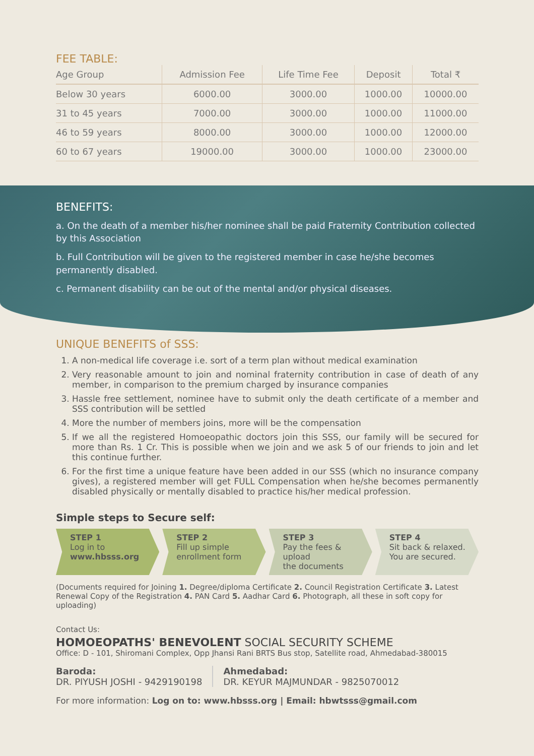FEE TABLE:
| Age Group | Admission Fee | Life Time Fee | Deposit | Total ₹ |
| --- | --- | --- | --- | --- |
| Below 30 years | 6000.00 | 3000.00 | 1000.00 | 10000.00 |
| 31 to 45 years | 7000.00 | 3000.00 | 1000.00 | 11000.00 |
| 46 to 59 years | 8000.00 | 3000.00 | 1000.00 | 12000.00 |
| 60 to 67 years | 19000.00 | 3000.00 | 1000.00 | 23000.00 |
BENEFITS:
a. On the death of a member his/her nominee shall be paid Fraternity Contribution collected by this Association
b. Full Contribution will be given to the registered member in case he/she becomes permanently disabled.
c. Permanent disability can be out of the mental and/or physical diseases.
UNIQUE BENEFITS of SSS:
1. A non-medical life coverage i.e. sort of a term plan without medical examination
2. Very reasonable amount to join and nominal fraternity contribution in case of death of any member, in comparison to the premium charged by insurance companies
3. Hassle free settlement, nominee have to submit only the death certificate of a member and SSS contribution will be settled
4. More the number of members joins, more will be the compensation
5. If we all the registered Homoeopathic doctors join this SSS, our family will be secured for more than Rs. 1 Cr. This is possible when we join and we ask 5 of our friends to join and let this continue further.
6. For the first time a unique feature have been added in our SSS (which no insurance company gives), a registered member will get FULL Compensation when he/she becomes permanently disabled physically or mentally disabled to practice his/her medical profession.
Simple steps to Secure self:
STEP 1
Log in to
www.hbsss.org
STEP 2
Fill up simple
enrollment form
STEP 3
Pay the fees & upload
the documents
STEP 4
Sit back & relaxed.
You are secured.
(Documents required for Joining 1. Degree/diploma Certificate 2. Council Registration Certificate 3. Latest Renewal Copy of the Registration 4. PAN Card 5. Aadhar Card 6. Photograph, all these in soft copy for uploading)
Contact Us:
HOMOEOPATHS' BENEVOLENT SOCIAL SECURITY SCHEME
Office: D - 101, Shiromani Complex, Opp Jhansi Rani BRTS Bus stop, Satellite road, Ahmedabad-380015
Baroda:
DR. PIYUSH JOSHI - 9429190198
Ahmedabad:
DR. KEYUR MAJMUNDAR - 9825070012
For more information: Log on to: www.hbsss.org | Email: hbwtsss@gmail.com